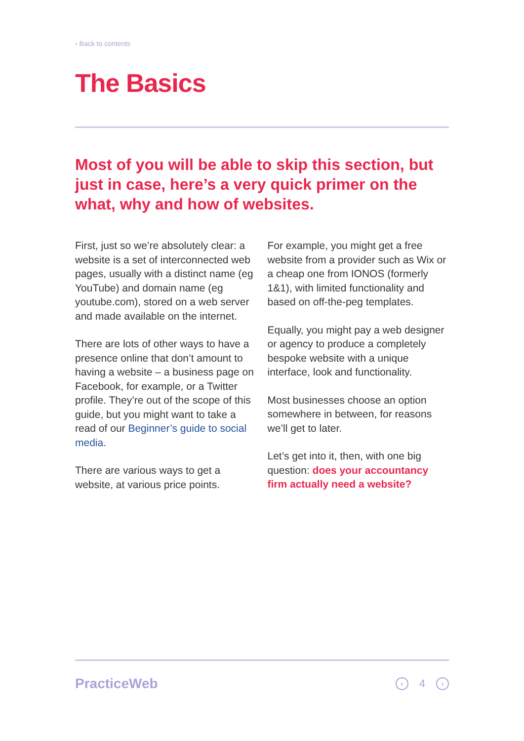‹ Back to contents
The Basics
Most of you will be able to skip this section, but just in case, here’s a very quick primer on the what, why and how of websites.
First, just so we’re absolutely clear: a website is a set of interconnected web pages, usually with a distinct name (eg YouTube) and domain name (eg youtube.com), stored on a web server and made available on the internet.
There are lots of other ways to have a presence online that don’t amount to having a website – a business page on Facebook, for example, or a Twitter profile. They’re out of the scope of this guide, but you might want to take a read of our Beginner’s guide to social media.
There are various ways to get a website, at various price points.
For example, you might get a free website from a provider such as Wix or a cheap one from IONOS (formerly 1&1), with limited functionality and based on off-the-peg templates.
Equally, you might pay a web designer or agency to produce a completely bespoke website with a unique interface, look and functionality.
Most businesses choose an option somewhere in between, for reasons we’ll get to later.
Let’s get into it, then, with one big question: does your accountancy firm actually need a website?
PracticeWeb
‹ 4 ›